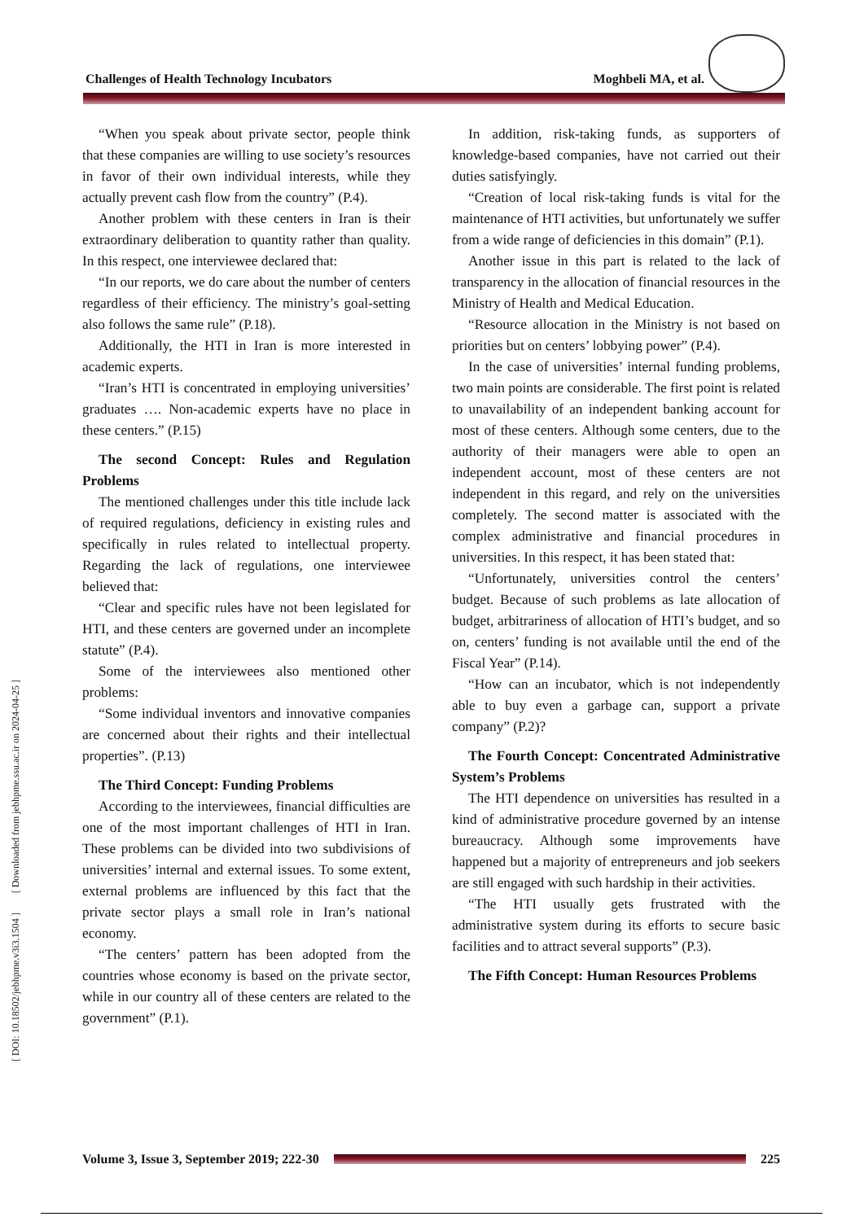Challenges of Health Technology Incubators Moghbeli MA, et al.
[ DOI: 10.18502/jebhpme.v3i3.1504 ] [ Downloaded from jebhpme.ssu.ac.ir on 2024-04-25 ]
“When you speak about private sector, people think that these companies are willing to use society’s resources in favor of their own individual interests, while they actually prevent cash flow from the country” (P.4).
Another problem with these centers in Iran is their extraordinary deliberation to quantity rather than quality. In this respect, one interviewee declared that:
“In our reports, we do care about the number of centers regardless of their efficiency. The ministry’s goal-setting also follows the same rule” (P.18).
Additionally, the HTI in Iran is more interested in academic experts.
“Iran’s HTI is concentrated in employing universities’ graduates …. Non-academic experts have no place in these centers.” (P.15)
The second Concept: Rules and Regulation Problems
The mentioned challenges under this title include lack of required regulations, deficiency in existing rules and specifically in rules related to intellectual property. Regarding the lack of regulations, one interviewee believed that:
“Clear and specific rules have not been legislated for HTI, and these centers are governed under an incomplete statute” (P.4).
Some of the interviewees also mentioned other problems:
“Some individual inventors and innovative companies are concerned about their rights and their intellectual properties”. (P.13)
The Third Concept: Funding Problems
According to the interviewees, financial difficulties are one of the most important challenges of HTI in Iran. These problems can be divided into two subdivisions of universities’ internal and external issues. To some extent, external problems are influenced by this fact that the private sector plays a small role in Iran’s national economy.
“The centers’ pattern has been adopted from the countries whose economy is based on the private sector, while in our country all of these centers are related to the government” (P.1).
In addition, risk-taking funds, as supporters of knowledge-based companies, have not carried out their duties satisfyingly.
“Creation of local risk-taking funds is vital for the maintenance of HTI activities, but unfortunately we suffer from a wide range of deficiencies in this domain” (P.1).
Another issue in this part is related to the lack of transparency in the allocation of financial resources in the Ministry of Health and Medical Education.
“Resource allocation in the Ministry is not based on priorities but on centers’ lobbying power” (P.4).
In the case of universities’ internal funding problems, two main points are considerable. The first point is related to unavailability of an independent banking account for most of these centers. Although some centers, due to the authority of their managers were able to open an independent account, most of these centers are not independent in this regard, and rely on the universities completely. The second matter is associated with the complex administrative and financial procedures in universities. In this respect, it has been stated that:
“Unfortunately, universities control the centers’ budget. Because of such problems as late allocation of budget, arbitrariness of allocation of HTI’s budget, and so on, centers’ funding is not available until the end of the Fiscal Year” (P.14).
“How can an incubator, which is not independently able to buy even a garbage can, support a private company” (P.2)?
The Fourth Concept: Concentrated Administrative System’s Problems
The HTI dependence on universities has resulted in a kind of administrative procedure governed by an intense bureaucracy. Although some improvements have happened but a majority of entrepreneurs and job seekers are still engaged with such hardship in their activities.
“The HTI usually gets frustrated with the administrative system during its efforts to secure basic facilities and to attract several supports” (P.3).
The Fifth Concept: Human Resources Problems
Volume 3, Issue 3, September 2019; 222-30
225